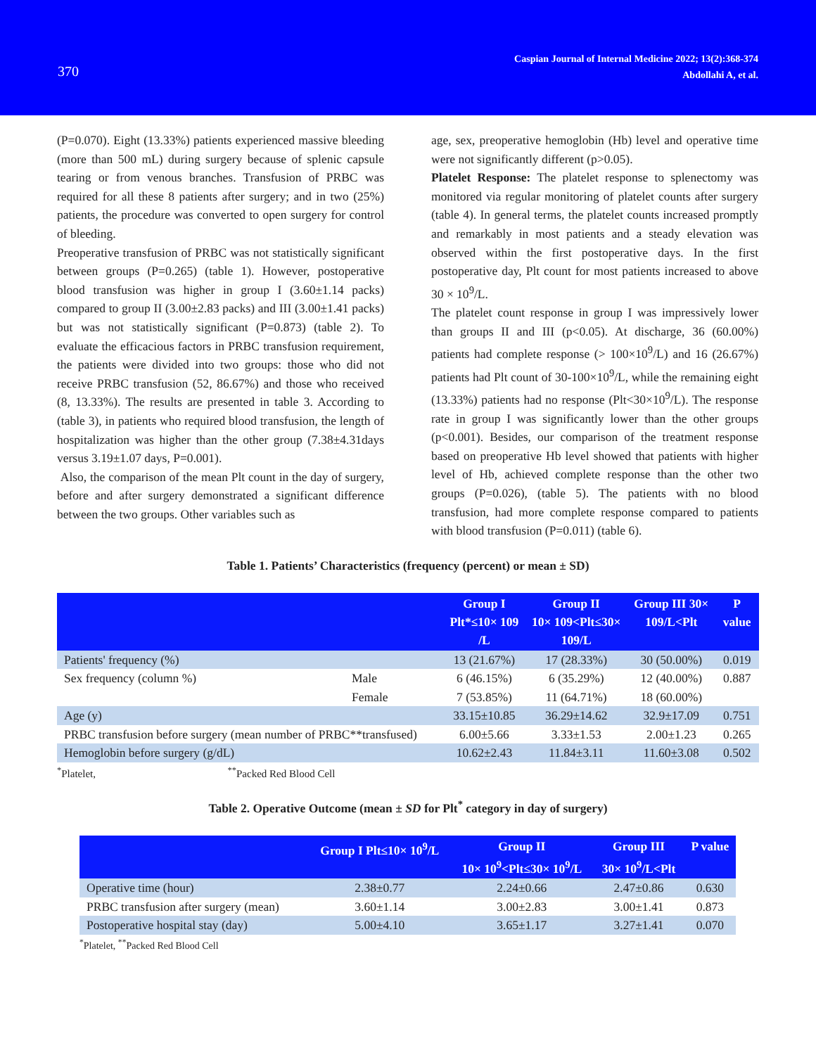370
Caspian Journal of Internal Medicine 2022; 13(2):368-374
Abdollahi A, et al.
(P=0.070). Eight (13.33%) patients experienced massive bleeding (more than 500 mL) during surgery because of splenic capsule tearing or from venous branches. Transfusion of PRBC was required for all these 8 patients after surgery; and in two (25%) patients, the procedure was converted to open surgery for control of bleeding.
Preoperative transfusion of PRBC was not statistically significant between groups (P=0.265) (table 1). However, postoperative blood transfusion was higher in group I (3.60±1.14 packs) compared to group II (3.00±2.83 packs) and III (3.00±1.41 packs) but was not statistically significant (P=0.873) (table 2). To evaluate the efficacious factors in PRBC transfusion requirement, the patients were divided into two groups: those who did not receive PRBC transfusion (52, 86.67%) and those who received (8, 13.33%). The results are presented in table 3. According to (table 3), in patients who required blood transfusion, the length of hospitalization was higher than the other group (7.38±4.31days versus 3.19±1.07 days, P=0.001).
Also, the comparison of the mean Plt count in the day of surgery, before and after surgery demonstrated a significant difference between the two groups. Other variables such as
age, sex, preoperative hemoglobin (Hb) level and operative time were not significantly different (p>0.05).
Platelet Response: The platelet response to splenectomy was monitored via regular monitoring of platelet counts after surgery (table 4). In general terms, the platelet counts increased promptly and remarkably in most patients and a steady elevation was observed within the first postoperative days. In the first postoperative day, Plt count for most patients increased to above 30 × 10<sup>9</sup>/L.
The platelet count response in group I was impressively lower than groups II and III (p<0.05). At discharge, 36 (60.00%) patients had complete response (> 100×10<sup>9</sup>/L) and 16 (26.67%) patients had Plt count of 30-100×10<sup>9</sup>/L, while the remaining eight (13.33%) patients had no response (Plt<30×10<sup>9</sup>/L). The response rate in group I was significantly lower than the other groups (p<0.001). Besides, our comparison of the treatment response based on preoperative Hb level showed that patients with higher level of Hb, achieved complete response than the other two groups (P=0.026), (table 5). The patients with no blood transfusion, had more complete response compared to patients with blood transfusion (P=0.011) (table 6).
Table 1. Patients’ Characteristics (frequency (percent) or mean ± SD)
| | | Group I Plt*≤10× 109 /L | Group II 10× 109<Plt≤30× 109/L | Group III 30× 109/L<Plt | P value |
| --- | --- | --- | --- | --- | --- |
| Patients' frequency (%) | | 13 (21.67%) | 17 (28.33%) | 30 (50.00%) | 0.019 |
| Sex frequency (column %) | Male | 6 (46.15%) | 6 (35.29%) | 12 (40.00%) | 0.887 |
| | Female | 7 (53.85%) | 11 (64.71%) | 18 (60.00%) | |
| Age (y) | | 33.15±10.85 | 36.29±14.62 | 32.9±17.09 | 0.751 |
| PRBC transfusion before surgery (mean number of PRBC**transfused) | | 6.00±5.66 | 3.33±1.53 | 2.00±1.23 | 0.265 |
| Hemoglobin before surgery (g/dL) | | 10.62±2.43 | 11.84±3.11 | 11.60±3.08 | 0.502 |
<sup>*</sup> Platelet, <sup>**</sup>Packed Red Blood Cell
Table 2. Operative Outcome (mean ± SD for Plt<sup>*</sup> category in day of surgery)
| | Group I Plt≤10× 10<sup>9</sup>/L | Group II 10× 10<sup>9</sup><Plt≤30× 10<sup>9</sup>/L | Group III 30× 10<sup>9</sup>/L<Plt | P value |
| --- | --- | --- | --- | --- |
| Operative time (hour) | 2.38±0.77 | 2.24±0.66 | 2.47±0.86 | 0.630 |
| PRBC transfusion after surgery (mean) | 3.60±1.14 | 3.00±2.83 | 3.00±1.41 | 0.873 |
| Postoperative hospital stay (day) | 5.00±4.10 | 3.65±1.17 | 3.27±1.41 | 0.070 |
<sup>*</sup> Platelet, <sup>**</sup>Packed Red Blood Cell